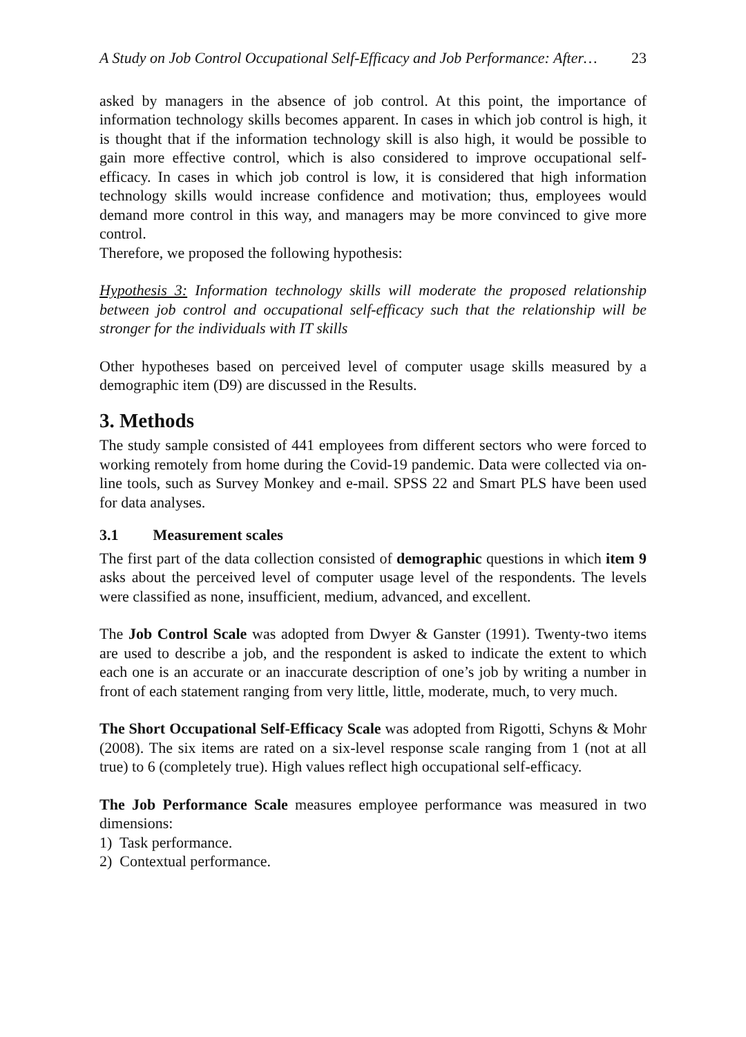A Study on Job Control Occupational Self-Efficacy and Job Performance: After… 23
asked by managers in the absence of job control. At this point, the importance of information technology skills becomes apparent. In cases in which job control is high, it is thought that if the information technology skill is also high, it would be possible to gain more effective control, which is also considered to improve occupational self-efficacy. In cases in which job control is low, it is considered that high information technology skills would increase confidence and motivation; thus, employees would demand more control in this way, and managers may be more convinced to give more control.
Therefore, we proposed the following hypothesis:
Hypothesis 3: Information technology skills will moderate the proposed relationship between job control and occupational self-efficacy such that the relationship will be stronger for the individuals with IT skills
Other hypotheses based on perceived level of computer usage skills measured by a demographic item (D9) are discussed in the Results.
3. Methods
The study sample consisted of 441 employees from different sectors who were forced to working remotely from home during the Covid-19 pandemic. Data were collected via on-line tools, such as Survey Monkey and e-mail. SPSS 22 and Smart PLS have been used for data analyses.
3.1 Measurement scales
The first part of the data collection consisted of demographic questions in which item 9 asks about the perceived level of computer usage level of the respondents. The levels were classified as none, insufficient, medium, advanced, and excellent.
The Job Control Scale was adopted from Dwyer & Ganster (1991). Twenty-two items are used to describe a job, and the respondent is asked to indicate the extent to which each one is an accurate or an inaccurate description of one’s job by writing a number in front of each statement ranging from very little, little, moderate, much, to very much.
The Short Occupational Self-Efficacy Scale was adopted from Rigotti, Schyns & Mohr (2008). The six items are rated on a six-level response scale ranging from 1 (not at all true) to 6 (completely true). High values reflect high occupational self-efficacy.
The Job Performance Scale measures employee performance was measured in two dimensions:
1) Task performance.
2) Contextual performance.